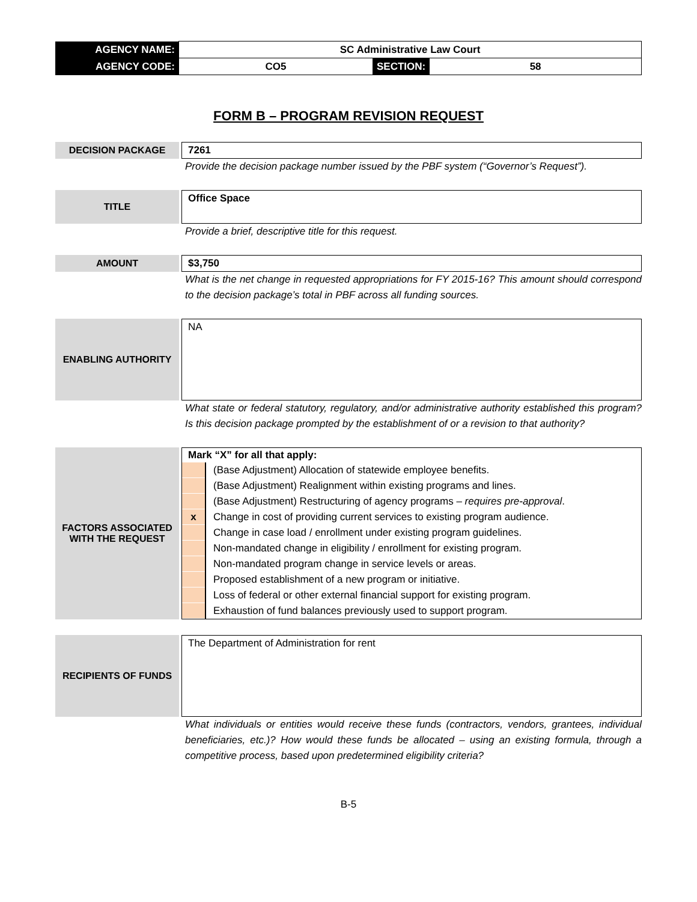| AGENCY NAME: | SC Administrative Law Court | | |
| AGENCY CODE: | CO5 | SECTION: | 58 |
FORM B – PROGRAM REVISION REQUEST
DECISION PACKAGE
7261
Provide the decision package number issued by the PBF system (“Governor’s Request”).
TITLE
Office Space
Provide a brief, descriptive title for this request.
AMOUNT
$3,750
What is the net change in requested appropriations for FY 2015-16? This amount should correspond to the decision package’s total in PBF across all funding sources.
ENABLING AUTHORITY
NA
What state or federal statutory, regulatory, and/or administrative authority established this program? Is this decision package prompted by the establishment of or a revision to that authority?
FACTORS ASSOCIATED
WITH THE REQUEST
Mark “X” for all that apply:
| | (Base Adjustment) Allocation of statewide employee benefits. |
| | (Base Adjustment) Realignment within existing programs and lines. |
| | (Base Adjustment) Restructuring of agency programs – requires pre-approval . |
| x | Change in cost of providing current services to existing program audience. |
| | Change in case load / enrollment under existing program guidelines. |
| | Non-mandated change in eligibility / enrollment for existing program. |
| | Non-mandated program change in service levels or areas. |
| | Proposed establishment of a new program or initiative. |
| | Loss of federal or other external financial support for existing program. |
| | Exhaustion of fund balances previously used to support program. |
RECIPIENTS OF FUNDS
The Department of Administration for rent
What individuals or entities would receive these funds (contractors, vendors, grantees, individual beneficiaries, etc.)? How would these funds be allocated – using an existing formula, through a competitive process, based upon predetermined eligibility criteria?
B-5